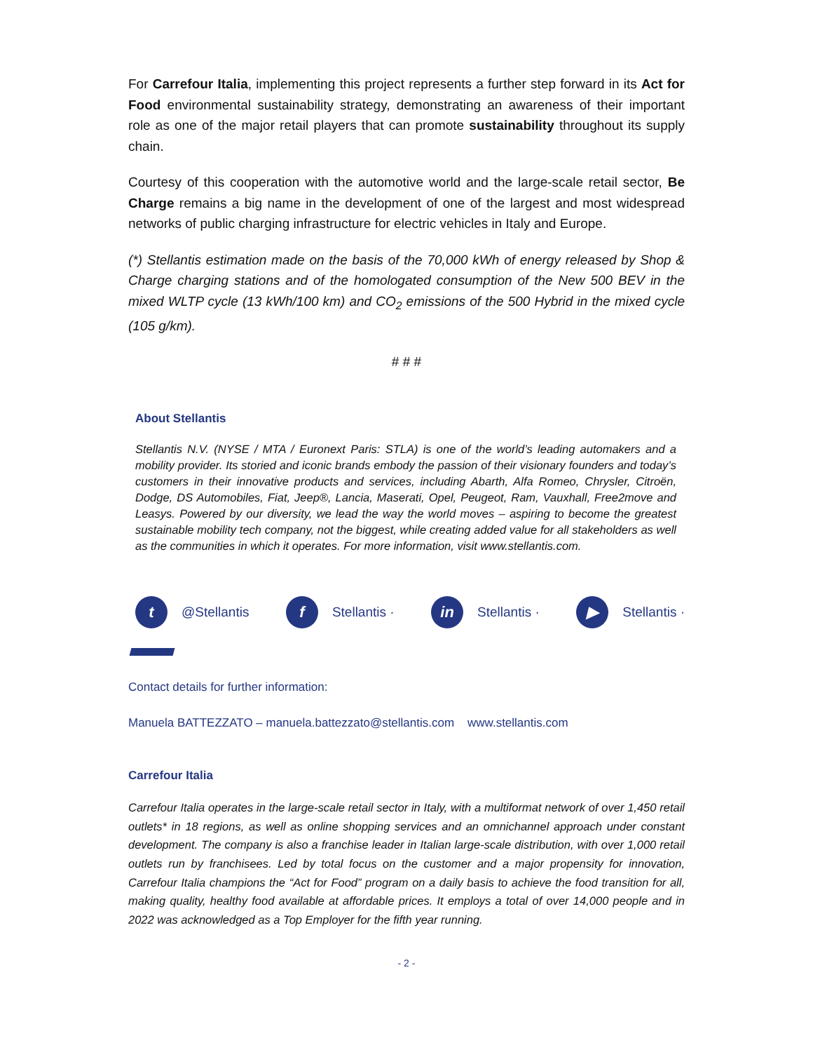For Carrefour Italia, implementing this project represents a further step forward in its Act for Food environmental sustainability strategy, demonstrating an awareness of their important role as one of the major retail players that can promote sustainability throughout its supply chain.
Courtesy of this cooperation with the automotive world and the large-scale retail sector, Be Charge remains a big name in the development of one of the largest and most widespread networks of public charging infrastructure for electric vehicles in Italy and Europe.
(*) Stellantis estimation made on the basis of the 70,000 kWh of energy released by Shop & Charge charging stations and of the homologated consumption of the New 500 BEV in the mixed WLTP cycle (13 kWh/100 km) and CO<sub>2</sub> emissions of the 500 Hybrid in the mixed cycle (105 g/km).
# # #
About Stellantis
Stellantis N.V. (NYSE / MTA / Euronext Paris: STLA) is one of the world’s leading automakers and a mobility provider. Its storied and iconic brands embody the passion of their visionary founders and today’s customers in their innovative products and services, including Abarth, Alfa Romeo, Chrysler, Citroën, Dodge, DS Automobiles, Fiat, Jeep®, Lancia, Maserati, Opel, Peugeot, Ram, Vauxhall, Free2move and Leasys. Powered by our diversity, we lead the way the world moves – aspiring to become the greatest sustainable mobility tech company, not the biggest, while creating added value for all stakeholders as well as the communities in which it operates. For more information, visit www.stellantis.com.
t @Stellantis f Stellantis · in Stellantis · ▶ Stellantis ·
Contact details for further information:
Manuela BATTEZZATO – manuela.battezzato@stellantis.com www.stellantis.com
Carrefour Italia
Carrefour Italia operates in the large-scale retail sector in Italy, with a multiformat network of over 1,450 retail outlets* in 18 regions, as well as online shopping services and an omnichannel approach under constant development. The company is also a franchise leader in Italian large-scale distribution, with over 1,000 retail outlets run by franchisees. Led by total focus on the customer and a major propensity for innovation, Carrefour Italia champions the “Act for Food” program on a daily basis to achieve the food transition for all, making quality, healthy food available at affordable prices. It employs a total of over 14,000 people and in 2022 was acknowledged as a Top Employer for the fifth year running.
- 2 -